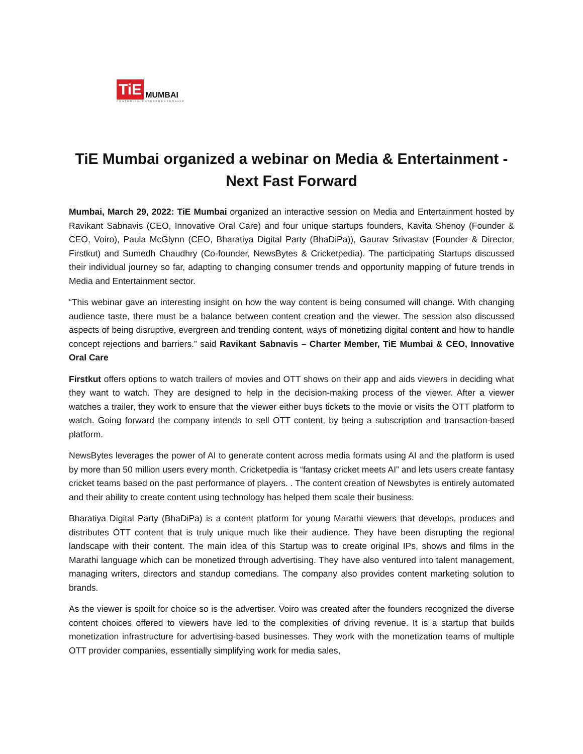TiE MUMBAI
FOSTERING ENTREPRENEURSHIP
TiE Mumbai organized a webinar on Media & Entertainment - Next Fast Forward
Mumbai, March 29, 2022: TiE Mumbai organized an interactive session on Media and Entertainment hosted by Ravikant Sabnavis (CEO, Innovative Oral Care) and four unique startups founders, Kavita Shenoy (Founder & CEO, Voiro), Paula McGlynn (CEO, Bharatiya Digital Party (BhaDiPa)), Gaurav Srivastav (Founder & Director, Firstkut) and Sumedh Chaudhry (Co-founder, NewsBytes & Cricketpedia). The participating Startups discussed their individual journey so far, adapting to changing consumer trends and opportunity mapping of future trends in Media and Entertainment sector.
“This webinar gave an interesting insight on how the way content is being consumed will change. With changing audience taste, there must be a balance between content creation and the viewer. The session also discussed aspects of being disruptive, evergreen and trending content, ways of monetizing digital content and how to handle concept rejections and barriers.” said Ravikant Sabnavis – Charter Member, TiE Mumbai & CEO, Innovative Oral Care
Firstkut offers options to watch trailers of movies and OTT shows on their app and aids viewers in deciding what they want to watch. They are designed to help in the decision-making process of the viewer. After a viewer watches a trailer, they work to ensure that the viewer either buys tickets to the movie or visits the OTT platform to watch. Going forward the company intends to sell OTT content, by being a subscription and transaction-based platform.
NewsBytes leverages the power of AI to generate content across media formats using AI and the platform is used by more than 50 million users every month. Cricketpedia is “fantasy cricket meets AI” and lets users create fantasy cricket teams based on the past performance of players. . The content creation of Newsbytes is entirely automated and their ability to create content using technology has helped them scale their business.
Bharatiya Digital Party (BhaDiPa) is a content platform for young Marathi viewers that develops, produces and distributes OTT content that is truly unique much like their audience. They have been disrupting the regional landscape with their content. The main idea of this Startup was to create original IPs, shows and films in the Marathi language which can be monetized through advertising. They have also ventured into talent management, managing writers, directors and standup comedians. The company also provides content marketing solution to brands.
As the viewer is spoilt for choice so is the advertiser. Voiro was created after the founders recognized the diverse content choices offered to viewers have led to the complexities of driving revenue. It is a startup that builds monetization infrastructure for advertising-based businesses. They work with the monetization teams of multiple OTT provider companies, essentially simplifying work for media sales,